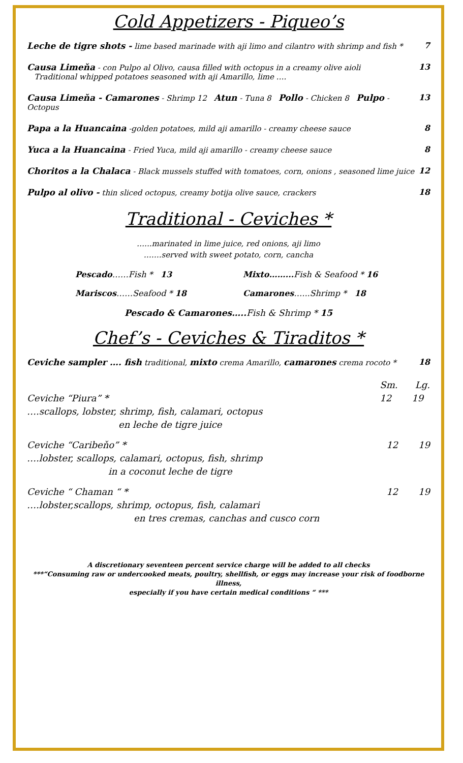Cold Appetizers - Piqueo’s
Leche de tigre shots - lime based marinade with aji limo and cilantro with shrimp and fish * 7
Causa Limeňa - con Pulpo al Olivo, causa filled with octopus in a creamy olive aioli
Traditional whipped potatoes seasoned with aji Amarillo, lime …. 13
Causa Limeňa - Camarones - Shrimp 12 Atun - Tuna 8 Pollo - Chicken 8 Pulpo - Octopus 13
Papa a la Huancaina -golden potatoes, mild aji amarillo - creamy cheese sauce 8
Yuca a la Huancaina - Fried Yuca, mild aji amarillo - creamy cheese sauce 8
Choritos a la Chalaca - Black mussels stuffed with tomatoes, corn, onions , seasoned lime juice 12
Pulpo al olivo - thin sliced octopus, creamy botija olive sauce, crackers 18
Traditional - Ceviches *
…...marinated in lime juice, red onions, aji limo
…….served with sweet potato, corn, cancha
Pescado……Fish * 13 Mixto……... Fish & Seafood * 16 Mariscos……Seafood * 18 Camarones…...Shrimp * 18
Pescado & Camarones….. Fish & Shrimp * 15
Chef’s - Ceviches & Tiraditos *
Ceviche sampler …. fish traditional, mixto crema Amarillo, camarones crema rocoto * 18
Ceviche “Piura” * Sm. Lg.
12 19
….scallops, lobster, shrimp, fish, calamari, octopus
en leche de tigre juice
Ceviche “Caribeňo” * 12 19
….lobster, scallops, calamari, octopus, fish, shrimp
in a coconut leche de tigre
Ceviche “ Chaman “ * 12 19
….lobster,scallops, shrimp, octopus, fish, calamari
en tres cremas, canchas and cusco corn
A discretionary seventeen percent service charge will be added to all checks
***“Consuming raw or undercooked meats, poultry, shellfish, or eggs may increase your risk of foodborne illness,
especially if you have certain medical conditions “ ***